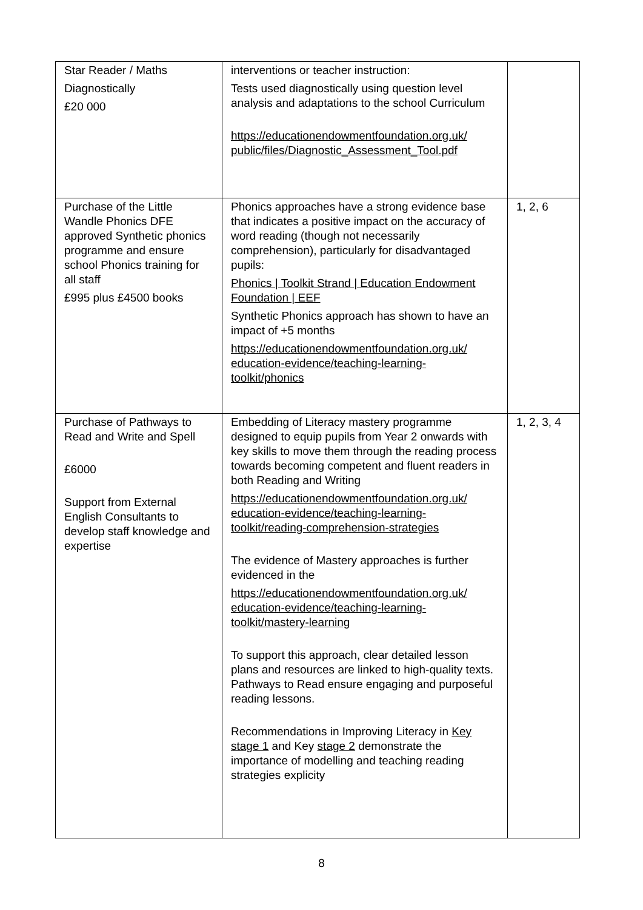| Star Reader / Maths Diagnostically £20 000 | interventions or teacher instruction: Tests used diagnostically using question level analysis and adaptations to the school Curriculum https://educationendowmentfoundation.org.uk/ public/files/Diagnostic_Assessment_Tool.pdf | |
| Purchase of the Little Wandle Phonics DFE approved Synthetic phonics programme and ensure school Phonics training for all staff £995 plus £4500 books | Phonics approaches have a strong evidence base that indicates a positive impact on the accuracy of word reading (though not necessarily comprehension), particularly for disadvantaged pupils: Phonics / Toolkit Strand / Education Endowment Foundation / EEF Synthetic Phonics approach has shown to have an impact of +5 months https://educationendowmentfoundation.org.uk/ education-evidence/teaching-learning-toolkit/phonics | 1, 2, 6 |
| Purchase of Pathways to Read and Write and Spell £6000 Support from External English Consultants to develop staff knowledge and expertise | Embedding of Literacy mastery programme designed to equip pupils from Year 2 onwards with key skills to move them through the reading process towards becoming competent and fluent readers in both Reading and Writing https://educationendowmentfoundation.org.uk/ education-evidence/teaching-learning-toolkit/reading-comprehension-strategies The evidence of Mastery approaches is further evidenced in the https://educationendowmentfoundation.org.uk/ education-evidence/teaching-learning-toolkit/mastery-learning To support this approach, clear detailed lesson plans and resources are linked to high-quality texts. Pathways to Read ensure engaging and purposeful reading lessons. Recommendations in Improving Literacy in Key stage 1 and Key stage 2 demonstrate the importance of modelling and teaching reading strategies explicity | 1, 2, 3, 4 |
8